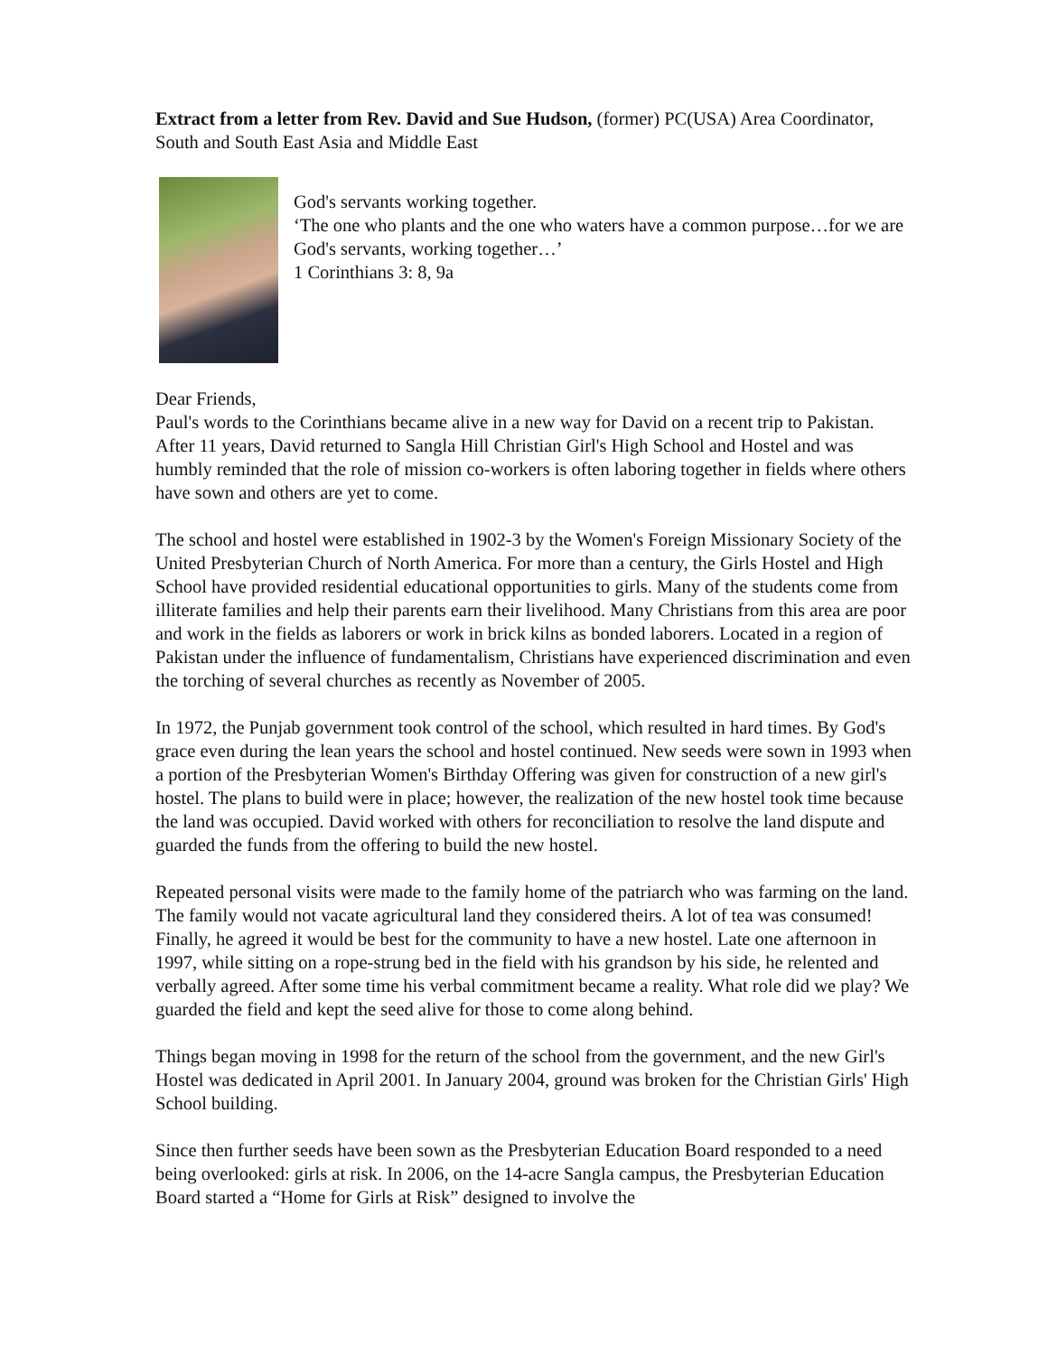Extract from a letter from Rev. David and Sue Hudson, (former) PC(USA) Area Coordinator, South and South East Asia and Middle East
God's servants working together.
‘The one who plants and the one who waters have a common purpose…for we are God's servants, working together…’
1 Corinthians 3: 8, 9a
Dear Friends,
Paul's words to the Corinthians became alive in a new way for David on a recent trip to Pakistan. After 11 years, David returned to Sangla Hill Christian Girl's High School and Hostel and was humbly reminded that the role of mission co-workers is often laboring together in fields where others have sown and others are yet to come.
The school and hostel were established in 1902-3 by the Women's Foreign Missionary Society of the United Presbyterian Church of North America. For more than a century, the Girls Hostel and High School have provided residential educational opportunities to girls. Many of the students come from illiterate families and help their parents earn their livelihood. Many Christians from this area are poor and work in the fields as laborers or work in brick kilns as bonded laborers. Located in a region of Pakistan under the influence of fundamentalism, Christians have experienced discrimination and even the torching of several churches as recently as November of 2005.
In 1972, the Punjab government took control of the school, which resulted in hard times. By God's grace even during the lean years the school and hostel continued. New seeds were sown in 1993 when a portion of the Presbyterian Women's Birthday Offering was given for construction of a new girl's hostel. The plans to build were in place; however, the realization of the new hostel took time because the land was occupied. David worked with others for reconciliation to resolve the land dispute and guarded the funds from the offering to build the new hostel.
Repeated personal visits were made to the family home of the patriarch who was farming on the land. The family would not vacate agricultural land they considered theirs. A lot of tea was consumed! Finally, he agreed it would be best for the community to have a new hostel. Late one afternoon in 1997, while sitting on a rope-strung bed in the field with his grandson by his side, he relented and verbally agreed. After some time his verbal commitment became a reality. What role did we play? We guarded the field and kept the seed alive for those to come along behind.
Things began moving in 1998 for the return of the school from the government, and the new Girl's Hostel was dedicated in April 2001. In January 2004, ground was broken for the Christian Girls' High School building.
Since then further seeds have been sown as the Presbyterian Education Board responded to a need being overlooked: girls at risk. In 2006, on the 14-acre Sangla campus, the Presbyterian Education Board started a “Home for Girls at Risk” designed to involve the